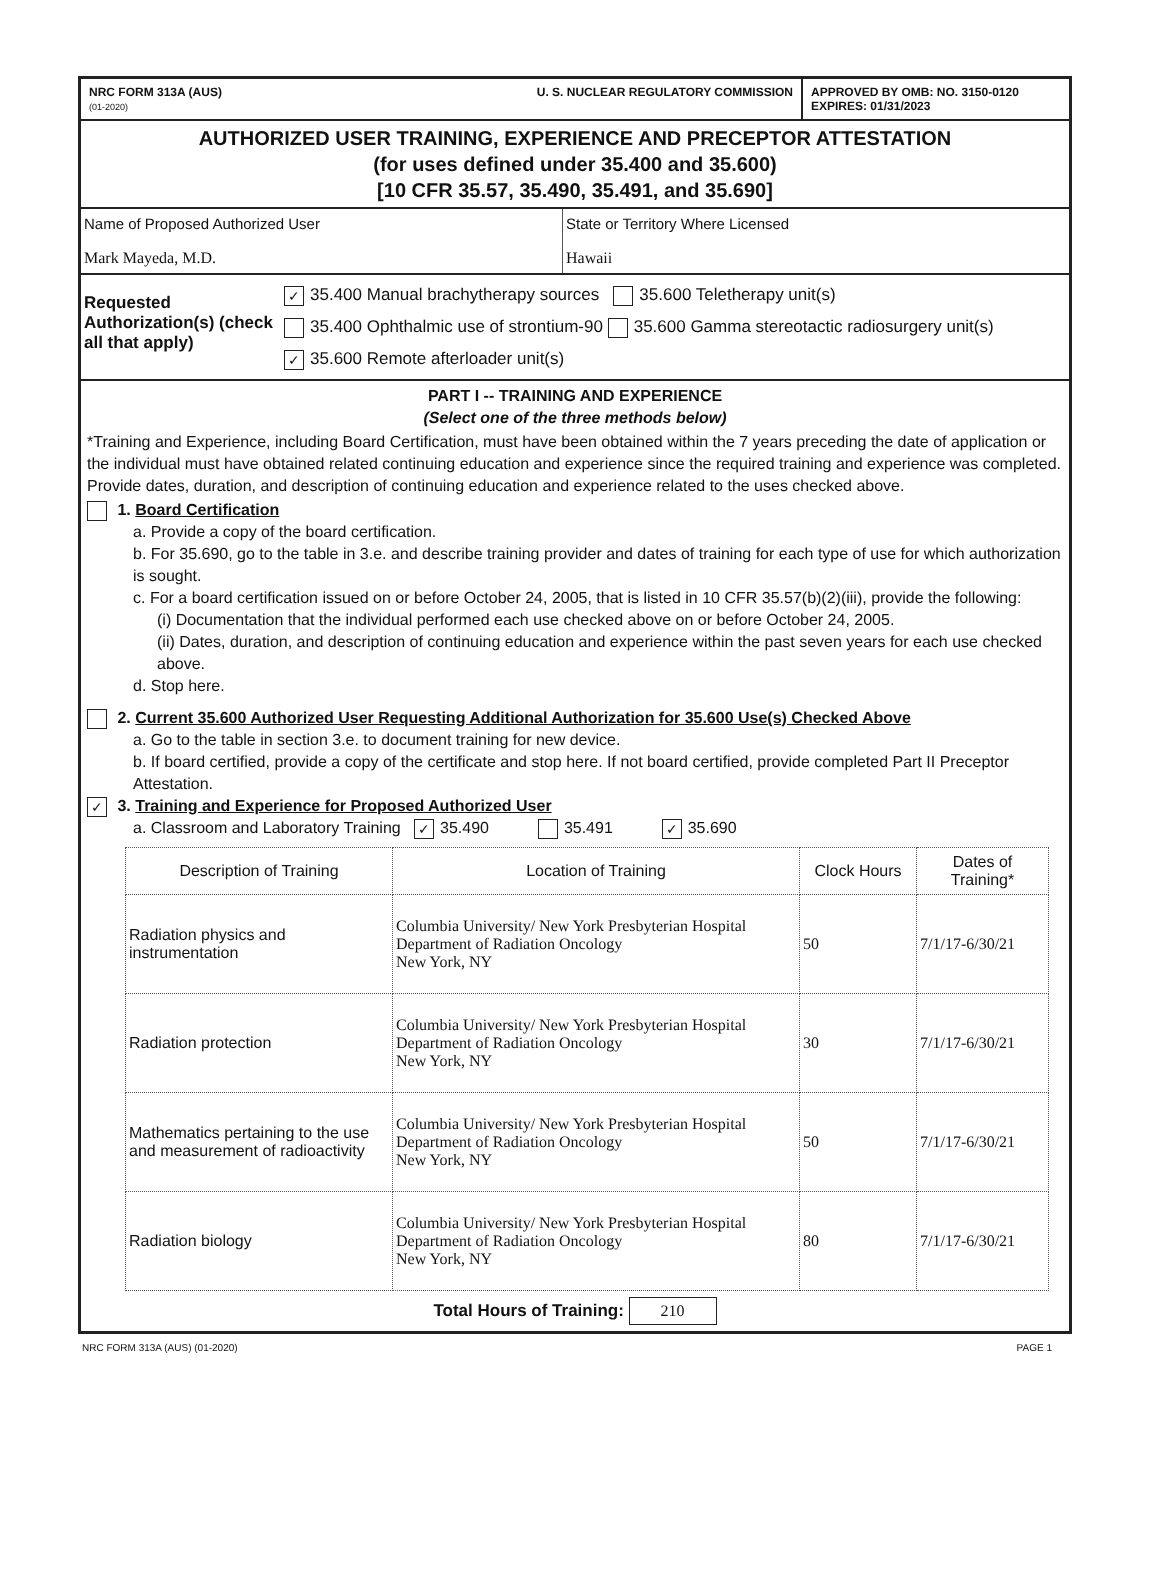NRC FORM 313A (AUS)
(01-2020)
U. S. NUCLEAR REGULATORY COMMISSION
APPROVED BY OMB: NO. 3150-0120
EXPIRES: 01/31/2023
AUTHORIZED USER TRAINING, EXPERIENCE AND PRECEPTOR ATTESTATION
(for uses defined under 35.400 and 35.600)
[10 CFR 35.57, 35.490, 35.491, and 35.690]
Name of Proposed Authorized User
Mark Mayeda, M.D.
State or Territory Where Licensed
Hawaii
Requested Authorization(s) (check all that apply)
✓ 35.400 Manual brachytherapy sources 35.600 Teletherapy unit(s)
35.400 Ophthalmic use of strontium-90 35.600 Gamma stereotactic radiosurgery unit(s)
✓ 35.600 Remote afterloader unit(s)
PART I -- TRAINING AND EXPERIENCE
(Select one of the three methods below)
*Training and Experience, including Board Certification, must have been obtained within the 7 years preceding the date of application or the individual must have obtained related continuing education and experience since the required training and experience was completed. Provide dates, duration, and description of continuing education and experience related to the uses checked above.
1. Board Certification
a. Provide a copy of the board certification.
b. For 35.690, go to the table in 3.e. and describe training provider and dates of training for each type of use for which authorization is sought.
c. For a board certification issued on or before October 24, 2005, that is listed in 10 CFR 35.57(b)(2)(iii), provide the following:
(i) Documentation that the individual performed each use checked above on or before October 24, 2005.
(ii) Dates, duration, and description of continuing education and experience within the past seven years for each use checked above.
d. Stop here.
2. Current 35.600 Authorized User Requesting Additional Authorization for 35.600 Use(s) Checked Above
a. Go to the table in section 3.e. to document training for new device.
b. If board certified, provide a copy of the certificate and stop here. If not board certified, provide completed Part II Preceptor Attestation.
✓ 3. Training and Experience for Proposed Authorized User
a. Classroom and Laboratory Training ✓ 35.490 35.491 ✓ 35.690
| Description of Training | Location of Training | Clock Hours | Dates of Training* |
| --- | --- | --- | --- |
| Radiation physics and instrumentation | Columbia University/ New York Presbyterian Hospital Department of Radiation Oncology New York, NY | 50 | 7/1/17-6/30/21 |
| Radiation protection | Columbia University/ New York Presbyterian Hospital Department of Radiation Oncology New York, NY | 30 | 7/1/17-6/30/21 |
| Mathematics pertaining to the use and measurement of radioactivity | Columbia University/ New York Presbyterian Hospital Department of Radiation Oncology New York, NY | 50 | 7/1/17-6/30/21 |
| Radiation biology | Columbia University/ New York Presbyterian Hospital Department of Radiation Oncology New York, NY | 80 | 7/1/17-6/30/21 |
Total Hours of Training: 210
NRC FORM 313A (AUS) (01-2020) PAGE 1